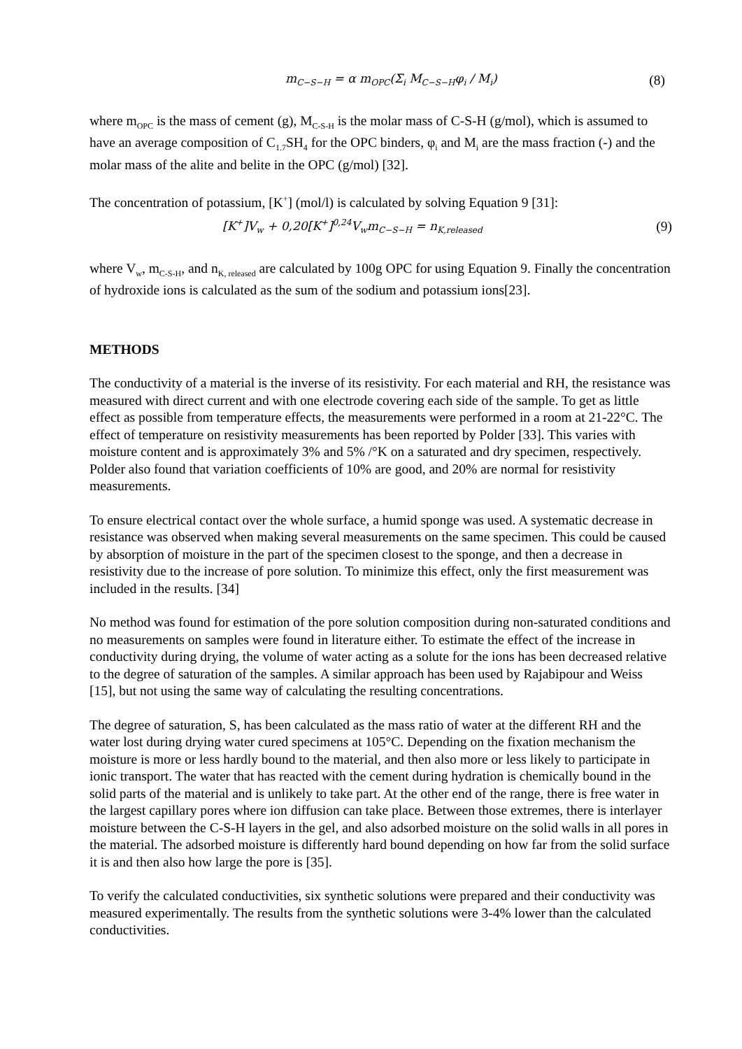m<sub>C−S−H</sub> = α m<sub>OPC</sub>(Σ<sub>i</sub> M<sub>C−S−H</sub>φ<sub>i</sub> / M<sub>i</sub>) (8)
where m<sub>OPC</sub> is the mass of cement (g), M<sub>C-S-H</sub> is the molar mass of C-S-H (g/mol), which is assumed to have an average composition of C<sub>1.7</sub>SH<sub>4</sub> for the OPC binders, φ<sub>i</sub> and M<sub>i</sub> are the mass fraction (-) and the molar mass of the alite and belite in the OPC (g/mol) [32].
The concentration of potassium, [K<sup>+</sup>] (mol/l) is calculated by solving Equation 9 [31]:
[K<sup>+</sup>]V<sub>w</sub> + 0,20[K<sup>+</sup>]<sup>0,24</sup>V<sub>w</sub>m<sub>C−S−H</sub> = n<sub>K,released</sub> (9)
where V<sub>w</sub>, m<sub>C-S-H</sub>, and n<sub>K, released</sub> are calculated by 100g OPC for using Equation 9. Finally the concentration of hydroxide ions is calculated as the sum of the sodium and potassium ions[23].
METHODS
The conductivity of a material is the inverse of its resistivity. For each material and RH, the resistance was measured with direct current and with one electrode covering each side of the sample. To get as little effect as possible from temperature effects, the measurements were performed in a room at 21-22°C. The effect of temperature on resistivity measurements has been reported by Polder [33]. This varies with moisture content and is approximately 3% and 5% /°K on a saturated and dry specimen, respectively. Polder also found that variation coefficients of 10% are good, and 20% are normal for resistivity measurements.
To ensure electrical contact over the whole surface, a humid sponge was used. A systematic decrease in resistance was observed when making several measurements on the same specimen. This could be caused by absorption of moisture in the part of the specimen closest to the sponge, and then a decrease in resistivity due to the increase of pore solution. To minimize this effect, only the first measurement was included in the results. [34]
No method was found for estimation of the pore solution composition during non-saturated conditions and no measurements on samples were found in literature either. To estimate the effect of the increase in conductivity during drying, the volume of water acting as a solute for the ions has been decreased relative to the degree of saturation of the samples. A similar approach has been used by Rajabipour and Weiss [15], but not using the same way of calculating the resulting concentrations.
The degree of saturation, S, has been calculated as the mass ratio of water at the different RH and the water lost during drying water cured specimens at 105°C. Depending on the fixation mechanism the moisture is more or less hardly bound to the material, and then also more or less likely to participate in ionic transport. The water that has reacted with the cement during hydration is chemically bound in the solid parts of the material and is unlikely to take part. At the other end of the range, there is free water in the largest capillary pores where ion diffusion can take place. Between those extremes, there is interlayer moisture between the C-S-H layers in the gel, and also adsorbed moisture on the solid walls in all pores in the material. The adsorbed moisture is differently hard bound depending on how far from the solid surface it is and then also how large the pore is [35].
To verify the calculated conductivities, six synthetic solutions were prepared and their conductivity was measured experimentally. The results from the synthetic solutions were 3-4% lower than the calculated conductivities.